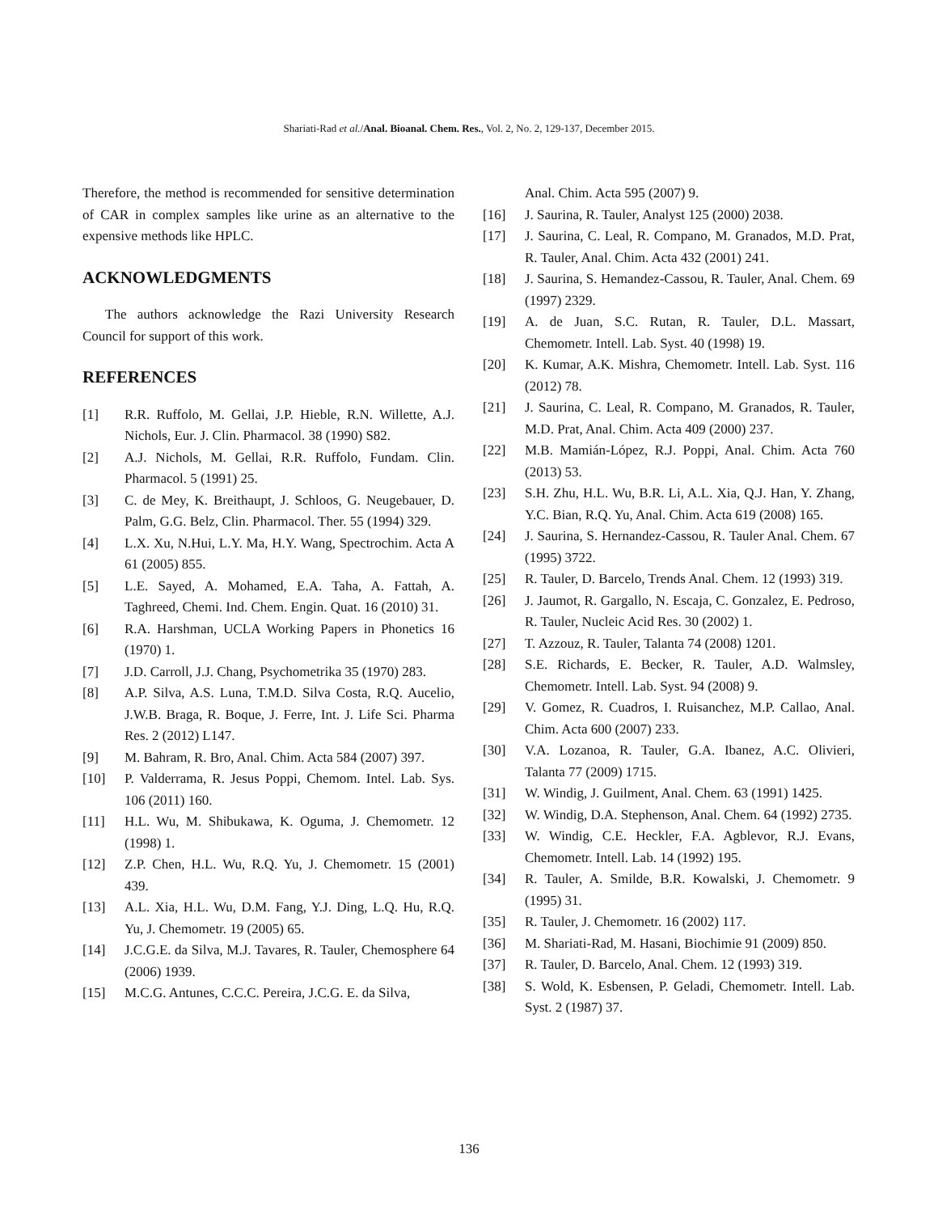Shariati-Rad et al./Anal. Bioanal. Chem. Res., Vol. 2, No. 2, 129-137, December 2015.
Therefore, the method is recommended for sensitive determination of CAR in complex samples like urine as an alternative to the expensive methods like HPLC.
ACKNOWLEDGMENTS
The authors acknowledge the Razi University Research Council for support of this work.
REFERENCES
[1] R.R. Ruffolo, M. Gellai, J.P. Hieble, R.N. Willette, A.J. Nichols, Eur. J. Clin. Pharmacol. 38 (1990) S82.
[2] A.J. Nichols, M. Gellai, R.R. Ruffolo, Fundam. Clin. Pharmacol. 5 (1991) 25.
[3] C. de Mey, K. Breithaupt, J. Schloos, G. Neugebauer, D. Palm, G.G. Belz, Clin. Pharmacol. Ther. 55 (1994) 329.
[4] L.X. Xu, N.Hui, L.Y. Ma, H.Y. Wang, Spectrochim. Acta A 61 (2005) 855.
[5] L.E. Sayed, A. Mohamed, E.A. Taha, A. Fattah, A. Taghreed, Chemi. Ind. Chem. Engin. Quat. 16 (2010) 31.
[6] R.A. Harshman, UCLA Working Papers in Phonetics 16 (1970) 1.
[7] J.D. Carroll, J.J. Chang, Psychometrika 35 (1970) 283.
[8] A.P. Silva, A.S. Luna, T.M.D. Silva Costa, R.Q. Aucelio, J.W.B. Braga, R. Boque, J. Ferre, Int. J. Life Sci. Pharma Res. 2 (2012) L147.
[9] M. Bahram, R. Bro, Anal. Chim. Acta 584 (2007) 397.
[10] P. Valderrama, R. Jesus Poppi, Chemom. Intel. Lab. Sys. 106 (2011) 160.
[11] H.L. Wu, M. Shibukawa, K. Oguma, J. Chemometr. 12 (1998) 1.
[12] Z.P. Chen, H.L. Wu, R.Q. Yu, J. Chemometr. 15 (2001) 439.
[13] A.L. Xia, H.L. Wu, D.M. Fang, Y.J. Ding, L.Q. Hu, R.Q. Yu, J. Chemometr. 19 (2005) 65.
[14] J.C.G.E. da Silva, M.J. Tavares, R. Tauler, Chemosphere 64 (2006) 1939.
[15] M.C.G. Antunes, C.C.C. Pereira, J.C.G. E. da Silva,
Anal. Chim. Acta 595 (2007) 9.
[16] J. Saurina, R. Tauler, Analyst 125 (2000) 2038.
[17] J. Saurina, C. Leal, R. Compano, M. Granados, M.D. Prat, R. Tauler, Anal. Chim. Acta 432 (2001) 241.
[18] J. Saurina, S. Hemandez-Cassou, R. Tauler, Anal. Chem. 69 (1997) 2329.
[19] A. de Juan, S.C. Rutan, R. Tauler, D.L. Massart, Chemometr. Intell. Lab. Syst. 40 (1998) 19.
[20] K. Kumar, A.K. Mishra, Chemometr. Intell. Lab. Syst. 116 (2012) 78.
[21] J. Saurina, C. Leal, R. Compano, M. Granados, R. Tauler, M.D. Prat, Anal. Chim. Acta 409 (2000) 237.
[22] M.B. Mamián-López, R.J. Poppi, Anal. Chim. Acta 760 (2013) 53.
[23] S.H. Zhu, H.L. Wu, B.R. Li, A.L. Xia, Q.J. Han, Y. Zhang, Y.C. Bian, R.Q. Yu, Anal. Chim. Acta 619 (2008) 165.
[24] J. Saurina, S. Hernandez-Cassou, R. Tauler Anal. Chem. 67 (1995) 3722.
[25] R. Tauler, D. Barcelo, Trends Anal. Chem. 12 (1993) 319.
[26] J. Jaumot, R. Gargallo, N. Escaja, C. Gonzalez, E. Pedroso, R. Tauler, Nucleic Acid Res. 30 (2002) 1.
[27] T. Azzouz, R. Tauler, Talanta 74 (2008) 1201.
[28] S.E. Richards, E. Becker, R. Tauler, A.D. Walmsley, Chemometr. Intell. Lab. Syst. 94 (2008) 9.
[29] V. Gomez, R. Cuadros, I. Ruisanchez, M.P. Callao, Anal. Chim. Acta 600 (2007) 233.
[30] V.A. Lozanoa, R. Tauler, G.A. Ibanez, A.C. Olivieri, Talanta 77 (2009) 1715.
[31] W. Windig, J. Guilment, Anal. Chem. 63 (1991) 1425.
[32] W. Windig, D.A. Stephenson, Anal. Chem. 64 (1992) 2735.
[33] W. Windig, C.E. Heckler, F.A. Agblevor, R.J. Evans, Chemometr. Intell. Lab. 14 (1992) 195.
[34] R. Tauler, A. Smilde, B.R. Kowalski, J. Chemometr. 9 (1995) 31.
[35] R. Tauler, J. Chemometr. 16 (2002) 117.
[36] M. Shariati-Rad, M. Hasani, Biochimie 91 (2009) 850.
[37] R. Tauler, D. Barcelo, Anal. Chem. 12 (1993) 319.
[38] S. Wold, K. Esbensen, P. Geladi, Chemometr. Intell. Lab. Syst. 2 (1987) 37.
136